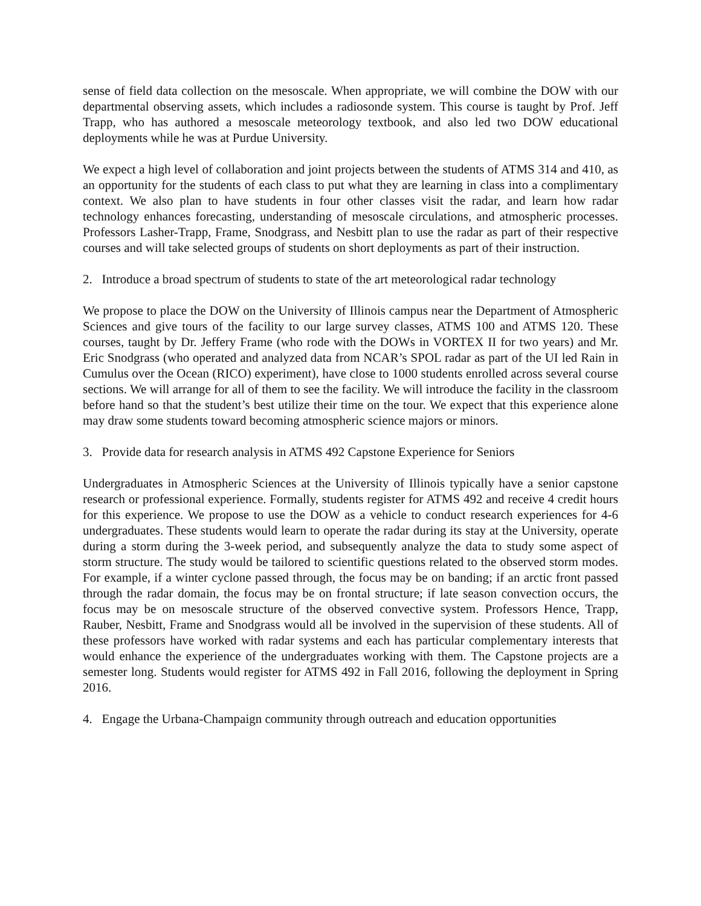sense of field data collection on the mesoscale. When appropriate, we will combine the DOW with our departmental observing assets, which includes a radiosonde system. This course is taught by Prof. Jeff Trapp, who has authored a mesoscale meteorology textbook, and also led two DOW educational deployments while he was at Purdue University.
We expect a high level of collaboration and joint projects between the students of ATMS 314 and 410, as an opportunity for the students of each class to put what they are learning in class into a complimentary context. We also plan to have students in four other classes visit the radar, and learn how radar technology enhances forecasting, understanding of mesoscale circulations, and atmospheric processes. Professors Lasher-Trapp, Frame, Snodgrass, and Nesbitt plan to use the radar as part of their respective courses and will take selected groups of students on short deployments as part of their instruction.
2. Introduce a broad spectrum of students to state of the art meteorological radar technology
We propose to place the DOW on the University of Illinois campus near the Department of Atmospheric Sciences and give tours of the facility to our large survey classes, ATMS 100 and ATMS 120. These courses, taught by Dr. Jeffery Frame (who rode with the DOWs in VORTEX II for two years) and Mr. Eric Snodgrass (who operated and analyzed data from NCAR’s SPOL radar as part of the UI led Rain in Cumulus over the Ocean (RICO) experiment), have close to 1000 students enrolled across several course sections. We will arrange for all of them to see the facility. We will introduce the facility in the classroom before hand so that the student’s best utilize their time on the tour. We expect that this experience alone may draw some students toward becoming atmospheric science majors or minors.
3. Provide data for research analysis in ATMS 492 Capstone Experience for Seniors
Undergraduates in Atmospheric Sciences at the University of Illinois typically have a senior capstone research or professional experience. Formally, students register for ATMS 492 and receive 4 credit hours for this experience. We propose to use the DOW as a vehicle to conduct research experiences for 4-6 undergraduates. These students would learn to operate the radar during its stay at the University, operate during a storm during the 3-week period, and subsequently analyze the data to study some aspect of storm structure. The study would be tailored to scientific questions related to the observed storm modes. For example, if a winter cyclone passed through, the focus may be on banding; if an arctic front passed through the radar domain, the focus may be on frontal structure; if late season convection occurs, the focus may be on mesoscale structure of the observed convective system. Professors Hence, Trapp, Rauber, Nesbitt, Frame and Snodgrass would all be involved in the supervision of these students. All of these professors have worked with radar systems and each has particular complementary interests that would enhance the experience of the undergraduates working with them. The Capstone projects are a semester long. Students would register for ATMS 492 in Fall 2016, following the deployment in Spring 2016.
4. Engage the Urbana-Champaign community through outreach and education opportunities